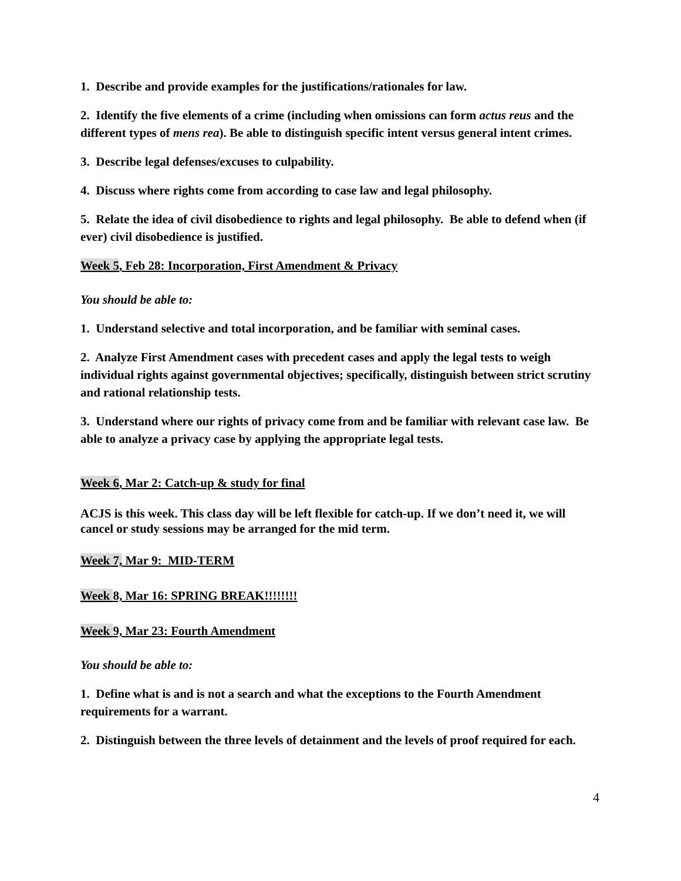1. Describe and provide examples for the justifications/rationales for law.
2. Identify the five elements of a crime (including when omissions can form actus reus and the different types of mens rea). Be able to distinguish specific intent versus general intent crimes.
3. Describe legal defenses/excuses to culpability.
4. Discuss where rights come from according to case law and legal philosophy.
5. Relate the idea of civil disobedience to rights and legal philosophy. Be able to defend when (if ever) civil disobedience is justified.
Week 5, Feb 28: Incorporation, First Amendment & Privacy
You should be able to:
1. Understand selective and total incorporation, and be familiar with seminal cases.
2. Analyze First Amendment cases with precedent cases and apply the legal tests to weigh individual rights against governmental objectives; specifically, distinguish between strict scrutiny and rational relationship tests.
3. Understand where our rights of privacy come from and be familiar with relevant case law. Be able to analyze a privacy case by applying the appropriate legal tests.
Week 6, Mar 2: Catch-up & study for final
ACJS is this week. This class day will be left flexible for catch-up. If we don’t need it, we will cancel or study sessions may be arranged for the mid term.
Week 7, Mar 9: MID-TERM
Week 8, Mar 16: SPRING BREAK!!!!!!!!
Week 9, Mar 23: Fourth Amendment
You should be able to:
1. Define what is and is not a search and what the exceptions to the Fourth Amendment requirements for a warrant.
2. Distinguish between the three levels of detainment and the levels of proof required for each.
4